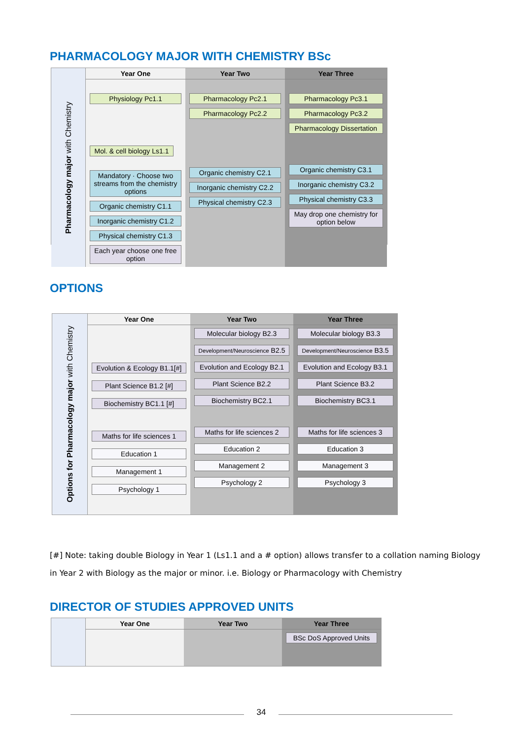PHARMACOLOGY MAJOR WITH CHEMISTRY BSc
Pharmacology major with Chemistry
Year One
Physiology Pc1.1
Mol. & cell biology Ls1.1
Mandatory · Choose two streams from the chemistry options
Organic chemistry C1.1
Inorganic chemistry C1.2
Physical chemistry C1.3
Each year choose one free option
Year Two
Pharmacology Pc2.1
Pharmacology Pc2.2
Organic chemistry C2.1
Inorganic chemistry C2.2
Physical chemistry C2.3
Year Three
Pharmacology Pc3.1
Pharmacology Pc3.2
Pharmacology Dissertation
Organic chemistry C3.1
Inorganic chemistry C3.2
Physical chemistry C3.3
May drop one chemistry for option below
OPTIONS
Options for Pharmacology major with Chemistry
Year One
Evolution & Ecology B1.1[#]
Plant Science B1.2 [#]
Biochemistry BC1.1 [#]
Maths for life sciences 1
Education 1
Management 1
Psychology 1
Year Two
Molecular biology B2.3
Development/Neuroscience B2.5
Evolution and Ecology B2.1
Plant Science B2.2
Biochemistry BC2.1
Maths for life sciences 2
Education 2
Management 2
Psychology 2
Year Three
Molecular biology B3.3
Development/Neuroscience B3.5
Evolution and Ecology B3.1
Plant Science B3.2
Biochemistry BC3.1
Maths for life sciences 3
Education 3
Management 3
Psychology 3
[#] Note: taking double Biology in Year 1 (Ls1.1 and a # option) allows transfer to a collation naming Biology in Year 2 with Biology as the major or minor. i.e. Biology or Pharmacology with Chemistry
DIRECTOR OF STUDIES APPROVED UNITS
Year One
Year Two
Year Three
BSc DoS Approved Units
34